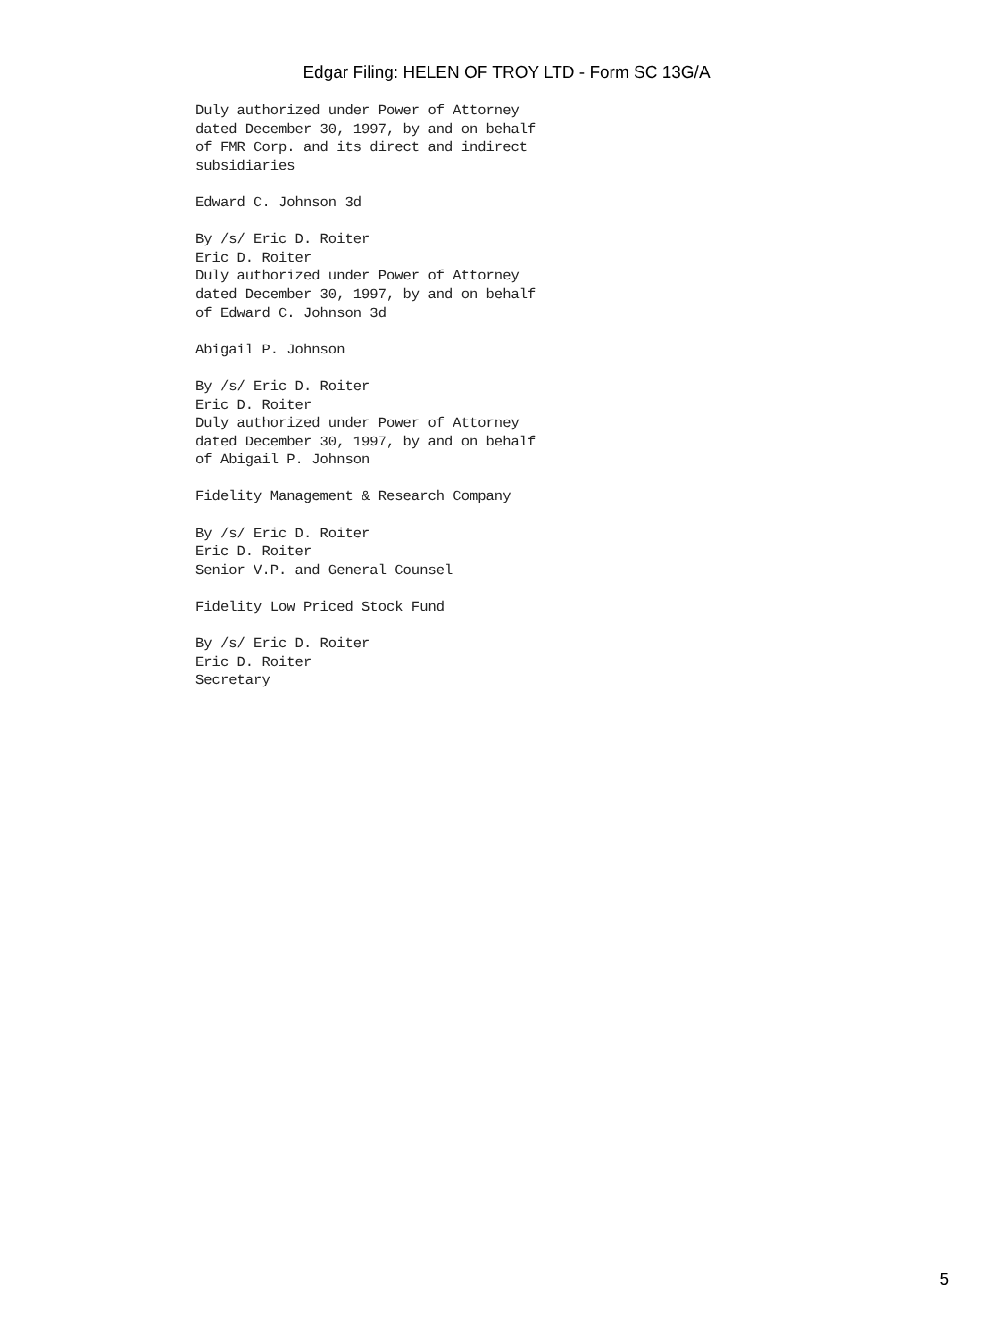Edgar Filing: HELEN OF TROY LTD - Form SC 13G/A
Duly authorized under Power of Attorney
dated December 30, 1997, by and on behalf
of FMR Corp. and its direct and indirect
subsidiaries

Edward C. Johnson 3d

By /s/ Eric D. Roiter
Eric D. Roiter
Duly authorized under Power of Attorney
dated December 30, 1997, by and on behalf
of Edward C. Johnson 3d

Abigail P. Johnson

By /s/ Eric D. Roiter
Eric D. Roiter
Duly authorized under Power of Attorney
dated December 30, 1997, by and on behalf
of Abigail P. Johnson

Fidelity Management & Research Company

By /s/ Eric D. Roiter
Eric D. Roiter
Senior V.P. and General Counsel

Fidelity Low Priced Stock Fund

By /s/ Eric D. Roiter
Eric D. Roiter
Secretary
5